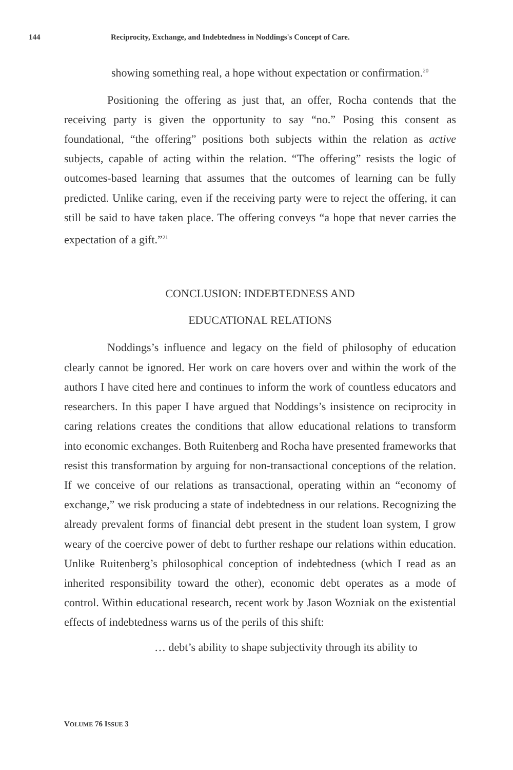144 Reciprocity, Exchange, and Indebtedness in Noddings's Concept of Care.
showing something real, a hope without expectation or confirmation.<sup>20</sup>
Positioning the offering as just that, an offer, Rocha contends that the receiving party is given the opportunity to say “no.” Posing this consent as foundational, “the offering” positions both subjects within the relation as active subjects, capable of acting within the relation. “The offering” resists the logic of outcomes-based learning that assumes that the outcomes of learning can be fully predicted. Unlike caring, even if the receiving party were to reject the offering, it can still be said to have taken place. The offering conveys “a hope that never carries the expectation of a gift.”<sup>21</sup>
CONCLUSION: INDEBTEDNESS AND
EDUCATIONAL RELATIONS
Noddings’s influence and legacy on the field of philosophy of education clearly cannot be ignored. Her work on care hovers over and within the work of the authors I have cited here and continues to inform the work of countless educators and researchers. In this paper I have argued that Noddings’s insistence on reciprocity in caring relations creates the conditions that allow educational relations to transform into economic exchanges. Both Ruitenberg and Rocha have presented frameworks that resist this transformation by arguing for non-transactional conceptions of the relation. If we conceive of our relations as transactional, operating within an “economy of exchange,” we risk producing a state of indebtedness in our relations. Recognizing the already prevalent forms of financial debt present in the student loan system, I grow weary of the coercive power of debt to further reshape our relations within education. Unlike Ruitenberg’s philosophical conception of indebtedness (which I read as an inherited responsibility toward the other), economic debt operates as a mode of control. Within educational research, recent work by Jason Wozniak on the existential effects of indebtedness warns us of the perils of this shift:
… debt’s ability to shape subjectivity through its ability to
VOLUME 76 ISSUE 3